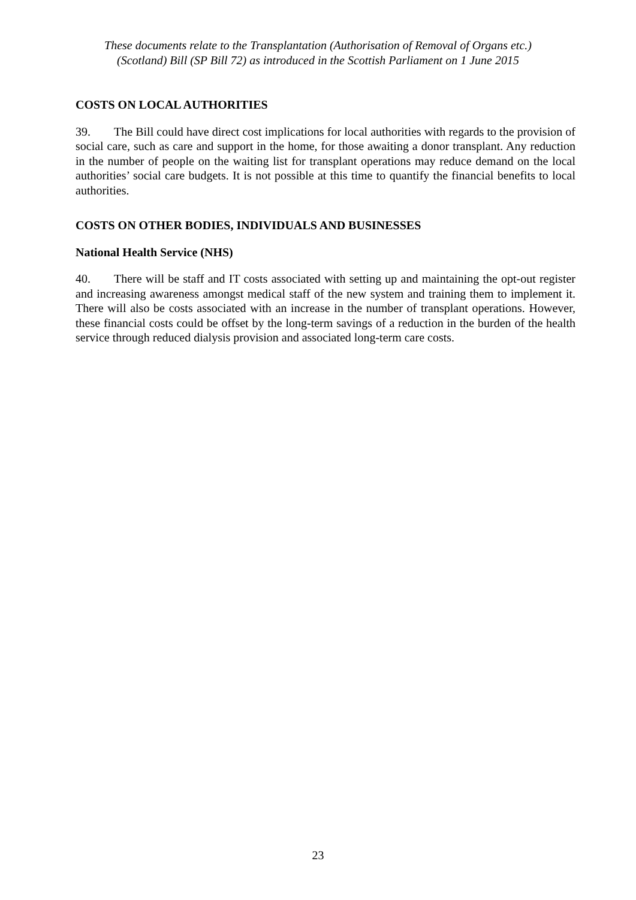These documents relate to the Transplantation (Authorisation of Removal of Organs etc.)
(Scotland) Bill (SP Bill 72) as introduced in the Scottish Parliament on 1 June 2015
COSTS ON LOCAL AUTHORITIES
39. The Bill could have direct cost implications for local authorities with regards to the provision of social care, such as care and support in the home, for those awaiting a donor transplant. Any reduction in the number of people on the waiting list for transplant operations may reduce demand on the local authorities’ social care budgets. It is not possible at this time to quantify the financial benefits to local authorities.
COSTS ON OTHER BODIES, INDIVIDUALS AND BUSINESSES
National Health Service (NHS)
40. There will be staff and IT costs associated with setting up and maintaining the opt-out register and increasing awareness amongst medical staff of the new system and training them to implement it. There will also be costs associated with an increase in the number of transplant operations. However, these financial costs could be offset by the long-term savings of a reduction in the burden of the health service through reduced dialysis provision and associated long-term care costs.
23